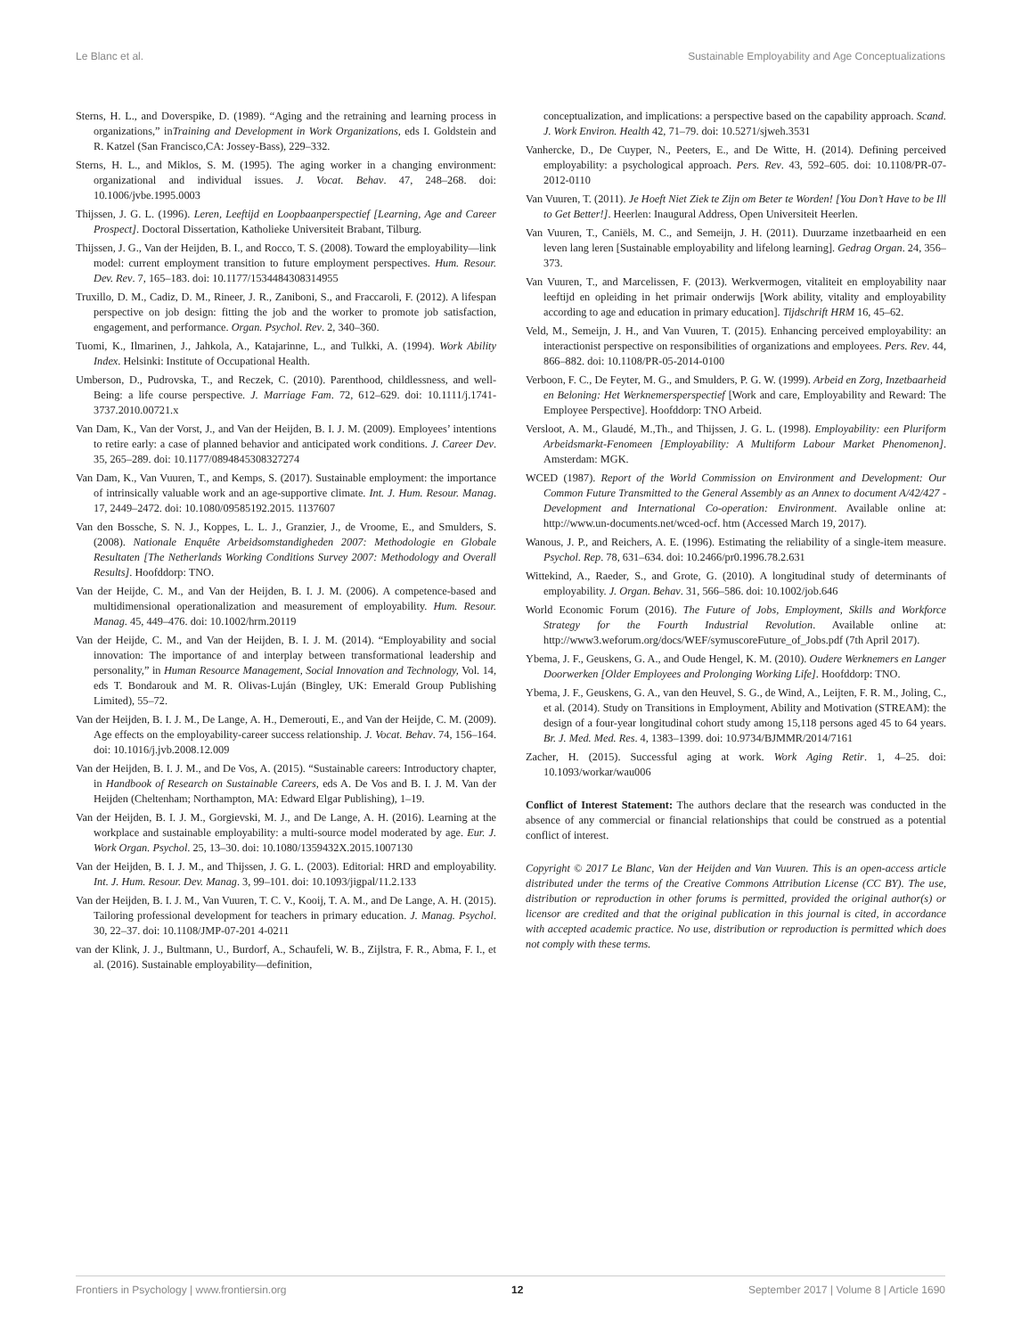Le Blanc et al. Sustainable Employability and Age Conceptualizations
Sterns, H. L., and Doverspike, D. (1989). “Aging and the retraining and learning process in organizations,” inTraining and Development in Work Organizations, eds I. Goldstein and R. Katzel (San Francisco,CA: Jossey-Bass), 229–332.
Sterns, H. L., and Miklos, S. M. (1995). The aging worker in a changing environment: organizational and individual issues. J. Vocat. Behav. 47, 248–268. doi: 10.1006/jvbe.1995.0003
Thijssen, J. G. L. (1996). Leren, Leeftijd en Loopbaanperspectief [Learning, Age and Career Prospect]. Doctoral Dissertation, Katholieke Universiteit Brabant, Tilburg.
Thijssen, J. G., Van der Heijden, B. I., and Rocco, T. S. (2008). Toward the employability—link model: current employment transition to future employment perspectives. Hum. Resour. Dev. Rev. 7, 165–183. doi: 10.1177/1534484308314955
Truxillo, D. M., Cadiz, D. M., Rineer, J. R., Zaniboni, S., and Fraccaroli, F. (2012). A lifespan perspective on job design: fitting the job and the worker to promote job satisfaction, engagement, and performance. Organ. Psychol. Rev. 2, 340–360.
Tuomi, K., Ilmarinen, J., Jahkola, A., Katajarinne, L., and Tulkki, A. (1994). Work Ability Index. Helsinki: Institute of Occupational Health.
Umberson, D., Pudrovska, T., and Reczek, C. (2010). Parenthood, childlessness, and well-Being: a life course perspective. J. Marriage Fam. 72, 612–629. doi: 10.1111/j.1741-3737.2010.00721.x
Van Dam, K., Van der Vorst, J., and Van der Heijden, B. I. J. M. (2009). Employees’ intentions to retire early: a case of planned behavior and anticipated work conditions. J. Career Dev. 35, 265–289. doi: 10.1177/0894845308327274
Van Dam, K., Van Vuuren, T., and Kemps, S. (2017). Sustainable employment: the importance of intrinsically valuable work and an age-supportive climate. Int. J. Hum. Resour. Manag. 17, 2449–2472. doi: 10.1080/09585192.2015. 1137607
Van den Bossche, S. N. J., Koppes, L. L. J., Granzier, J., de Vroome, E., and Smulders, S. (2008). Nationale Enquête Arbeidsomstandigheden 2007: Methodologie en Globale Resultaten [The Netherlands Working Conditions Survey 2007: Methodology and Overall Results]. Hoofddorp: TNO.
Van der Heijde, C. M., and Van der Heijden, B. I. J. M. (2006). A competence-based and multidimensional operationalization and measurement of employability. Hum. Resour. Manag. 45, 449–476. doi: 10.1002/hrm.20119
Van der Heijde, C. M., and Van der Heijden, B. I. J. M. (2014). “Employability and social innovation: The importance of and interplay between transformational leadership and personality,” in Human Resource Management, Social Innovation and Technology, Vol. 14, eds T. Bondarouk and M. R. Olivas-Luján (Bingley, UK: Emerald Group Publishing Limited), 55–72.
Van der Heijden, B. I. J. M., De Lange, A. H., Demerouti, E., and Van der Heijde, C. M. (2009). Age effects on the employability-career success relationship. J. Vocat. Behav. 74, 156–164. doi: 10.1016/j.jvb.2008.12.009
Van der Heijden, B. I. J. M., and De Vos, A. (2015). “Sustainable careers: Introductory chapter, in Handbook of Research on Sustainable Careers, eds A. De Vos and B. I. J. M. Van der Heijden (Cheltenham; Northampton, MA: Edward Elgar Publishing), 1–19.
Van der Heijden, B. I. J. M., Gorgievski, M. J., and De Lange, A. H. (2016). Learning at the workplace and sustainable employability: a multi-source model moderated by age. Eur. J. Work Organ. Psychol. 25, 13–30. doi: 10.1080/1359432X.2015.1007130
Van der Heijden, B. I. J. M., and Thijssen, J. G. L. (2003). Editorial: HRD and employability. Int. J. Hum. Resour. Dev. Manag. 3, 99–101. doi: 10.1093/jigpal/11.2.133
Van der Heijden, B. I. J. M., Van Vuuren, T. C. V., Kooij, T. A. M., and De Lange, A. H. (2015). Tailoring professional development for teachers in primary education. J. Manag. Psychol. 30, 22–37. doi: 10.1108/JMP-07-201 4-0211
van der Klink, J. J., Bultmann, U., Burdorf, A., Schaufeli, W. B., Zijlstra, F. R., Abma, F. I., et al. (2016). Sustainable employability—definition,
conceptualization, and implications: a perspective based on the capability approach. Scand. J. Work Environ. Health 42, 71–79. doi: 10.5271/sjweh.3531
Vanhercke, D., De Cuyper, N., Peeters, E., and De Witte, H. (2014). Defining perceived employability: a psychological approach. Pers. Rev. 43, 592–605. doi: 10.1108/PR-07-2012-0110
Van Vuuren, T. (2011). Je Hoeft Niet Ziek te Zijn om Beter te Worden! [You Don’t Have to be Ill to Get Better!]. Heerlen: Inaugural Address, Open Universiteit Heerlen.
Van Vuuren, T., Caniëls, M. C., and Semeijn, J. H. (2011). Duurzame inzetbaarheid en een leven lang leren [Sustainable employability and lifelong learning]. Gedrag Organ. 24, 356–373.
Van Vuuren, T., and Marcelissen, F. (2013). Werkvermogen, vitaliteit en employability naar leeftijd en opleiding in het primair onderwijs [Work ability, vitality and employability according to age and education in primary education]. Tijdschrift HRM 16, 45–62.
Veld, M., Semeijn, J. H., and Van Vuuren, T. (2015). Enhancing perceived employability: an interactionist perspective on responsibilities of organizations and employees. Pers. Rev. 44, 866–882. doi: 10.1108/PR-05-2014-0100
Verboon, F. C., De Feyter, M. G., and Smulders, P. G. W. (1999). Arbeid en Zorg, Inzetbaarheid en Beloning: Het Werknemersperspectief [Work and care, Employability and Reward: The Employee Perspective]. Hoofddorp: TNO Arbeid.
Versloot, A. M., Glaudé, M.,Th., and Thijssen, J. G. L. (1998). Employability: een Pluriform Arbeidsmarkt-Fenomeen [Employability: A Multiform Labour Market Phenomenon]. Amsterdam: MGK.
WCED (1987). Report of the World Commission on Environment and Development: Our Common Future Transmitted to the General Assembly as an Annex to document A/42/427 - Development and International Co-operation: Environment. Available online at: http://www.un-documents.net/wced-ocf. htm (Accessed March 19, 2017).
Wanous, J. P., and Reichers, A. E. (1996). Estimating the reliability of a single-item measure. Psychol. Rep. 78, 631–634. doi: 10.2466/pr0.1996.78.2.631
Wittekind, A., Raeder, S., and Grote, G. (2010). A longitudinal study of determinants of employability. J. Organ. Behav. 31, 566–586. doi: 10.1002/job.646
World Economic Forum (2016). The Future of Jobs, Employment, Skills and Workforce Strategy for the Fourth Industrial Revolution. Available online at: http://www3.weforum.org/docs/WEF/symuscoreFuture_of_Jobs.pdf (7th April 2017).
Ybema, J. F., Geuskens, G. A., and Oude Hengel, K. M. (2010). Oudere Werknemers en Langer Doorwerken [Older Employees and Prolonging Working Life]. Hoofddorp: TNO.
Ybema, J. F., Geuskens, G. A., van den Heuvel, S. G., de Wind, A., Leijten, F. R. M., Joling, C., et al. (2014). Study on Transitions in Employment, Ability and Motivation (STREAM): the design of a four-year longitudinal cohort study among 15,118 persons aged 45 to 64 years. Br. J. Med. Med. Res. 4, 1383–1399. doi: 10.9734/BJMMR/2014/7161
Zacher, H. (2015). Successful aging at work. Work Aging Retir. 1, 4–25. doi: 10.1093/workar/wau006
Conflict of Interest Statement: The authors declare that the research was conducted in the absence of any commercial or financial relationships that could be construed as a potential conflict of interest.
Copyright © 2017 Le Blanc, Van der Heijden and Van Vuuren. This is an open-access article distributed under the terms of the Creative Commons Attribution License (CC BY). The use, distribution or reproduction in other forums is permitted, provided the original author(s) or licensor are credited and that the original publication in this journal is cited, in accordance with accepted academic practice. No use, distribution or reproduction is permitted which does not comply with these terms.
Frontiers in Psychology | www.frontiersin.org 12 September 2017 | Volume 8 | Article 1690